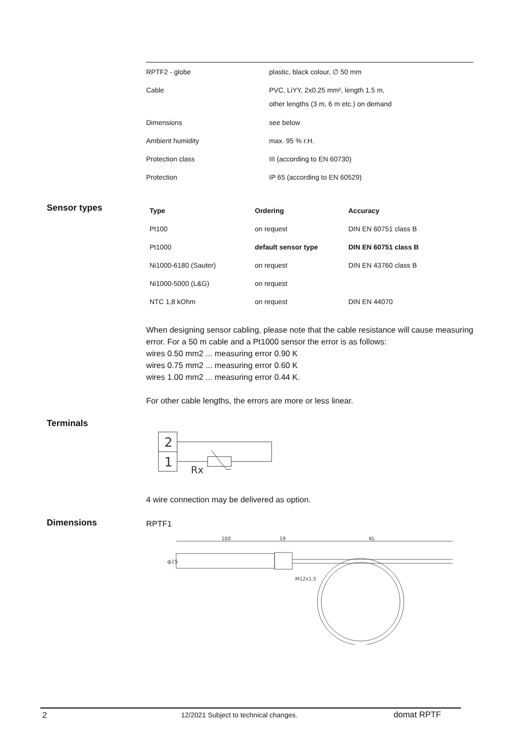| RPTF2 - globe | plastic, black colour, ∅ 50 mm |
| Cable | PVC, LiYY, 2x0.25 mm², length 1.5 m, other lengths (3 m, 6 m etc.) on demand |
| Dimensions | see below |
| Ambient humidity | max. 95 % r.H. |
| Protection class | III (according to EN 60730) |
| Protection | IP 65 (according to EN 60529) |
Sensor types
| Type | Ordering | Accuracy |
| --- | --- | --- |
| Pt100 | on request | DIN EN 60751 class B |
| Pt1000 | default sensor type | DIN EN 60751 class B |
| Ni1000-6180 (Sauter) | on request | DIN EN 43760 class B |
| Ni1000-5000 (L&G) | on request | |
| NTC 1,8 kOhm | on request | DIN EN 44070 |
When designing sensor cabling, please note that the cable resistance will cause measuring error. For a 50 m cable and a Pt1000 sensor the error is as follows:
wires 0.50 mm2 ... measuring error 0.90 K
wires 0.75 mm2 ... measuring error 0.60 K
wires 1.00 mm2 ... measuring error 0.44 K.
For other cable lengths, the errors are more or less linear.
Terminals
2
1
Rx
4 wire connection may be delivered as option.
Dimensions RPTF1
100
19
KL
ф15
M12x1.5
2
12/2021 Subject to technical changes.
domat RPTF